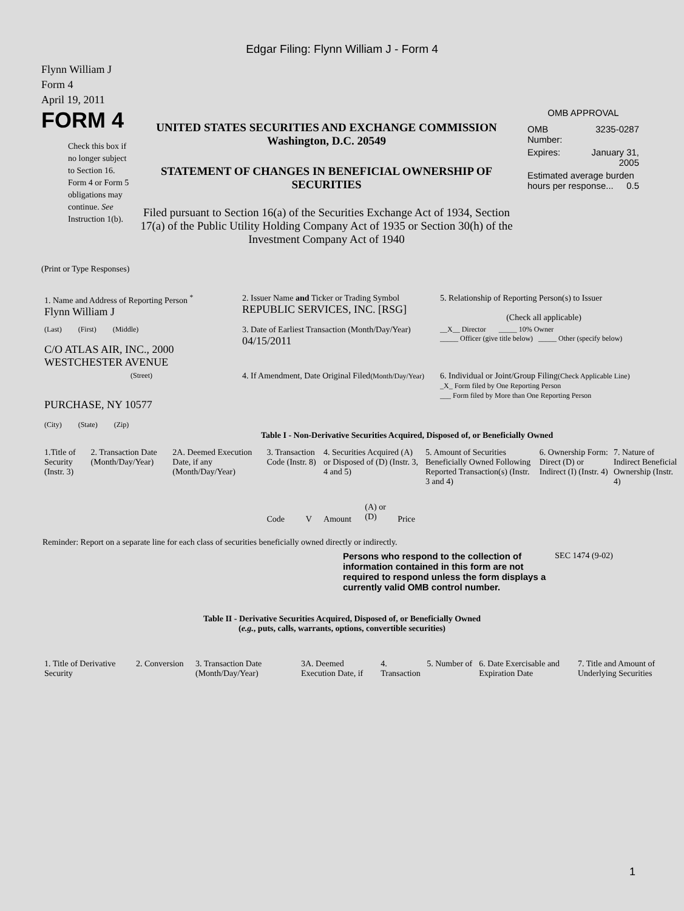Edgar Filing: Flynn William J - Form 4
Flynn William J
Form 4
April 19, 2011
FORM 4
Check this box if no longer subject to Section 16. Form 4 or Form 5 obligations may continue. See Instruction 1(b).
UNITED STATES SECURITIES AND EXCHANGE COMMISSION
Washington, D.C. 20549
STATEMENT OF CHANGES IN BENEFICIAL OWNERSHIP OF SECURITIES
Filed pursuant to Section 16(a) of the Securities Exchange Act of 1934, Section 17(a) of the Public Utility Holding Company Act of 1935 or Section 30(h) of the Investment Company Act of 1940
OMB APPROVAL
| OMB Number: | 3235-0287 |
| Expires: | January 31, 2005 |
| Estimated average burden hours per response... 0.5 | |
(Print or Type Responses)
| 1. Name and Address of Reporting Person <sup>*</sup> Flynn William J | 2. Issuer Name and Ticker or Trading Symbol REPUBLIC SERVICES, INC. [RSG] | 5. Relationship of Reporting Person(s) to Issuer (Check all applicable) |
| (Last) (First) (Middle) C/O ATLAS AIR, INC., 2000 WESTCHESTER AVENUE | 3. Date of Earliest Transaction (Month/Day/Year) 04/15/2011 | __X__ Director _____ 10% Owner _____ Officer (give title below) _____ Other (specify below) |
| (Street) PURCHASE, NY 10577 (City) (State) (Zip) | 4. If Amendment, Date Original Filed (Month/Day/Year) | 6. Individual or Joint/Group Filing (Check Applicable Line) _X_ Form filed by One Reporting Person ___ Form filed by More than One Reporting Person |
Table I - Non-Derivative Securities Acquired, Disposed of, or Beneficially Owned
| 1.Title of Security (Instr. 3) | 2. Transaction Date (Month/Day/Year) | 2A. Deemed Execution Date, if any (Month/Day/Year) | 3. Transaction Code (Instr. 8) | | 4. Securities Acquired (A) or Disposed of (D) (Instr. 3, 4 and 5) | | | 5. Amount of Securities Beneficially Owned Following Reported Transaction(s) (Instr. 3 and 4) | 6. Ownership Form: Direct (D) or Indirect (I) (Instr. 4) | 7. Nature of Indirect Beneficial Ownership (Instr. 4) |
| --- | --- | --- | --- | --- | --- | --- | --- | --- | --- | --- |
| | | | Code | V | Amount | (A) or (D) | Price | | | |
Reminder: Report on a separate line for each class of securities beneficially owned directly or indirectly.
Persons who respond to the collection of information contained in this form are not required to respond unless the form displays a currently valid OMB control number.
SEC 1474 (9-02)
Table II - Derivative Securities Acquired, Disposed of, or Beneficially Owned
(e.g., puts, calls, warrants, options, convertible securities)
| 1. Title of Derivative Security | 2. Conversion | 3. Transaction Date (Month/Day/Year) | 3A. Deemed Execution Date, if | 4. Transaction | 5. Number of | 6. Date Exercisable and Expiration Date | 7. Title and Amount of Underlying Securities |
| --- | --- | --- | --- | --- | --- | --- | --- |
1